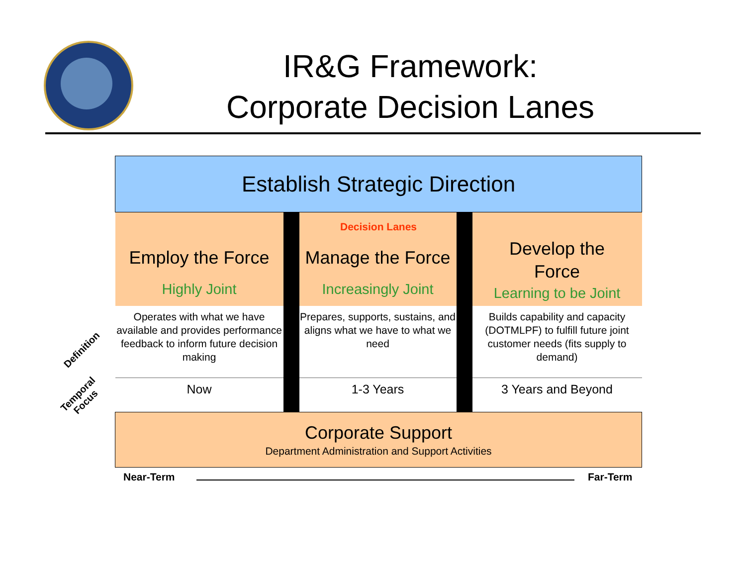IR&G Framework:
Corporate Decision Lanes
| Establish Strategic Direction | | | | |
| Employ the Force Highly Joint | | Manage the Force Increasingly Joint | | Develop the Force Learning to be Joint |
| Operates with what we have available and provides performance feedback to inform future decision making | | Prepares, supports, sustains, and aligns what we have to what we need | | Builds capability and capacity (DOTMLPF) to fulfill future joint customer needs (fits supply to demand) |
| Now | | 1-3 Years | | 3 Years and Beyond |
| Corporate Support Department Administration and Support Activities | | | | |
Decision Lanes
Definition
Temporal
Focus
Near-Term Far-Term